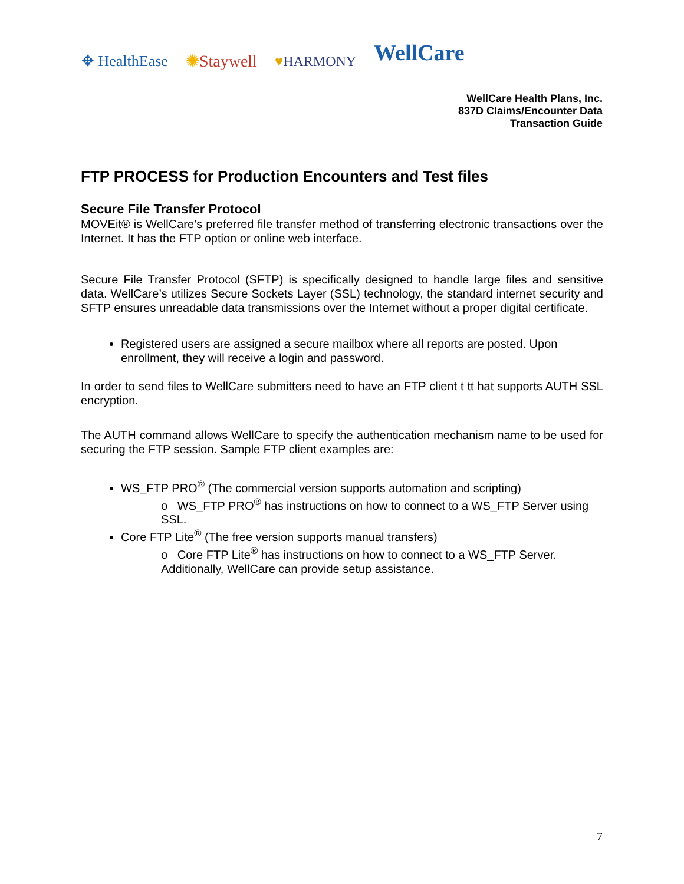✥ HealthEase ✺Staywell ♥HARMONY WellCare
WellCare Health Plans, Inc.
837D Claims/Encounter Data
Transaction Guide
FTP PROCESS for Production Encounters and Test files
Secure File Transfer Protocol
MOVEit® is WellCare’s preferred file transfer method of transferring electronic transactions over the Internet. It has the FTP option or online web interface.
Secure File Transfer Protocol (SFTP) is specifically designed to handle large files and sensitive data. WellCare’s utilizes Secure Sockets Layer (SSL) technology, the standard internet security and SFTP ensures unreadable data transmissions over the Internet without a proper digital certificate.
Registered users are assigned a secure mailbox where all reports are posted. Upon enrollment, they will receive a login and password.
In order to send files to WellCare submitters need to have an FTP client t tt hat supports AUTH SSL encryption.
The AUTH command allows WellCare to specify the authentication mechanism name to be used for securing the FTP session. Sample FTP client examples are:
WS_FTP PRO<sup>®</sup> (The commercial version supports automation and scripting)
o WS_FTP PRO<sup>®</sup> has instructions on how to connect to a WS_FTP Server using SSL.
Core FTP Lite<sup>®</sup> (The free version supports manual transfers)
o Core FTP Lite<sup>®</sup> has instructions on how to connect to a WS_FTP Server. Additionally, WellCare can provide setup assistance.
7